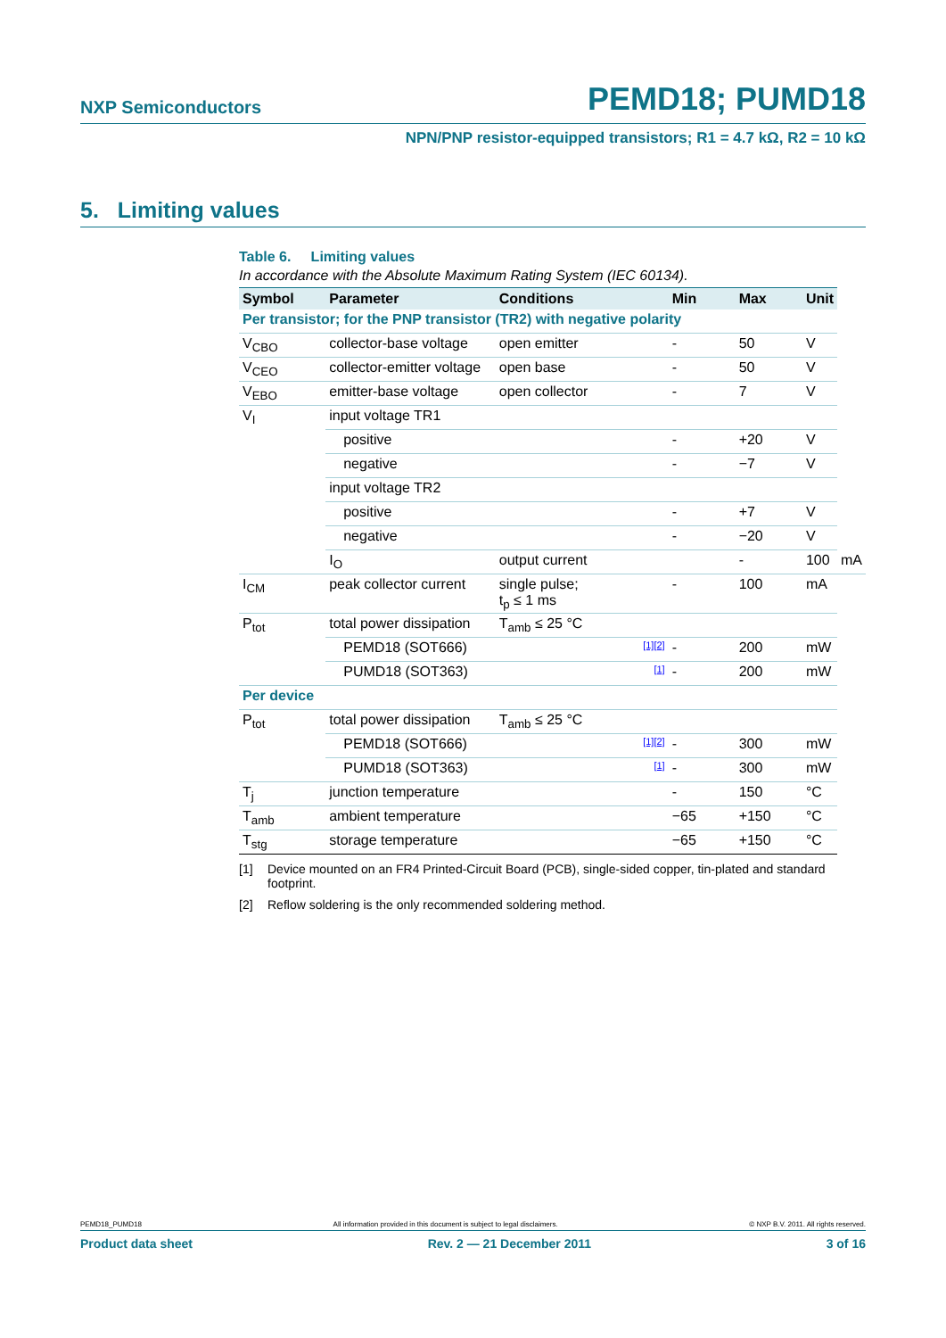NXP Semiconductors PEMD18; PUMD18
NPN/PNP resistor-equipped transistors; R1 = 4.7 kΩ, R2 = 10 kΩ
5. Limiting values
Table 6. Limiting values
In accordance with the Absolute Maximum Rating System (IEC 60134).
| Symbol | Parameter | Conditions | | Min | Max | Unit | |
| --- | --- | --- | --- | --- | --- | --- | --- |
| Per transistor; for the PNP transistor (TR2) with negative polarity | | | | | | | |
| V<sub>CBO</sub> | collector-base voltage | open emitter | | - | 50 | V | |
| V<sub>CEO</sub> | collector-emitter voltage | open base | | - | 50 | V | |
| V<sub>EBO</sub> | emitter-base voltage | open collector | | - | 7 | V | |
| V<sub>I</sub> | input voltage TR1 | | | | | | |
| | positive | | | - | +20 | V | |
| | negative | | | - | −7 | V | |
| | input voltage TR2 | | | | | | |
| | positive | | | - | +7 | V | |
| | negative | | | - | −20 | V | |
| | I<sub>O</sub> | output current | | | - | 100 | mA |
| I<sub>CM</sub> | peak collector current | single pulse; t<sub>p</sub> ≤ 1 ms | | - | 100 | mA | |
| P<sub>tot</sub> | total power dissipation | T<sub>amb</sub> ≤ 25 °C | | | | | |
| | PEMD18 (SOT666) | | [1][2] | - | 200 | mW | |
| | PUMD18 (SOT363) | | [1] | - | 200 | mW | |
| Per device | | | | | | | |
| P<sub>tot</sub> | total power dissipation | T<sub>amb</sub> ≤ 25 °C | | | | | |
| | PEMD18 (SOT666) | | [1][2] | - | 300 | mW | |
| | PUMD18 (SOT363) | | [1] | - | 300 | mW | |
| T<sub>j</sub> | junction temperature | | | - | 150 | °C | |
| T<sub>amb</sub> | ambient temperature | | | −65 | +150 | °C | |
| T<sub>stg</sub> | storage temperature | | | −65 | +150 | °C | |
[1] Device mounted on an FR4 Printed-Circuit Board (PCB), single-sided copper, tin-plated and standard footprint.
[2] Reflow soldering is the only recommended soldering method.
PEMD18_PUMD18 All information provided in this document is subject to legal disclaimers. © NXP B.V. 2011. All rights reserved.
Product data sheet Rev. 2 — 21 December 2011 3 of 16